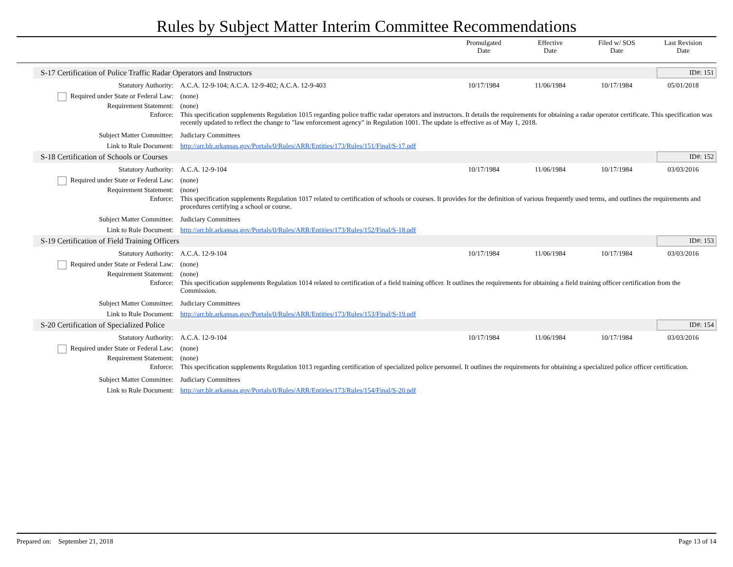Rules by Subject Matter Interim Committee Recommendations
Promulgated
Date
Effective
Date
Filed w/ SOS
Date
Last Revision
Date
S-17 Certification of Police Traffic Radar Operators and Instructors ID#: 151
Statutory Authority: A.C.A. 12-9-104; A.C.A. 12-9-402; A.C.A. 12-9-403 10/17/1984 11/06/1984 10/17/1984 05/01/2018
Required under State or Federal Law: (none)
Requirement Statement: (none)
Enforce: This specification supplements Regulation 1015 regarding police traffic radar operators and instructors. It details the requirements for obtaining a radar operator certificate. This specification was recently updated to reflect the change to "law enforcement agency" in Regulation 1001. The update is effective as of May 1, 2018.
Subject Matter Committee: Judiciary Committees
Link to Rule Document: http://arr.blr.arkansas.gov/Portals/0/Rules/ARR/Entities/173/Rules/151/Final/S-17.pdf
S-18 Certification of Schools or Courses ID#: 152
Statutory Authority: A.C.A. 12-9-104 10/17/1984 11/06/1984 10/17/1984 03/03/2016
Required under State or Federal Law: (none)
Requirement Statement: (none)
Enforce: This specification supplements Regulation 1017 related to certification of schools or courses. It provides for the definition of various frequently used terms, and outlines the requirements and procedures certifying a school or course.
Subject Matter Committee: Judiciary Committees
Link to Rule Document: http://arr.blr.arkansas.gov/Portals/0/Rules/ARR/Entities/173/Rules/152/Final/S-18.pdf
S-19 Certification of Field Training Officers ID#: 153
Statutory Authority: A.C.A. 12-9-104 10/17/1984 11/06/1984 10/17/1984 03/03/2016
Required under State or Federal Law: (none)
Requirement Statement: (none)
Enforce: This specification supplements Regulation 1014 related to certification of a field training officer. It outlines the requirements for obtaining a field training officer certification from the Commission.
Subject Matter Committee: Judiciary Committees
Link to Rule Document: http://arr.blr.arkansas.gov/Portals/0/Rules/ARR/Entities/173/Rules/153/Final/S-19.pdf
S-20 Certification of Specialized Police ID#: 154
Statutory Authority: A.C.A. 12-9-104 10/17/1984 11/06/1984 10/17/1984 03/03/2016
Required under State or Federal Law: (none)
Requirement Statement: (none)
Enforce: This specification supplements Regulation 1013 regarding certification of specialized police personnel. It outlines the requirements for obtaining a specialized police officer certification.
Subject Matter Committee: Judiciary Committees
Link to Rule Document: http://arr.blr.arkansas.gov/Portals/0/Rules/ARR/Entities/173/Rules/154/Final/S-20.pdf
Prepared on: September 21, 2018 Page 13 of 14